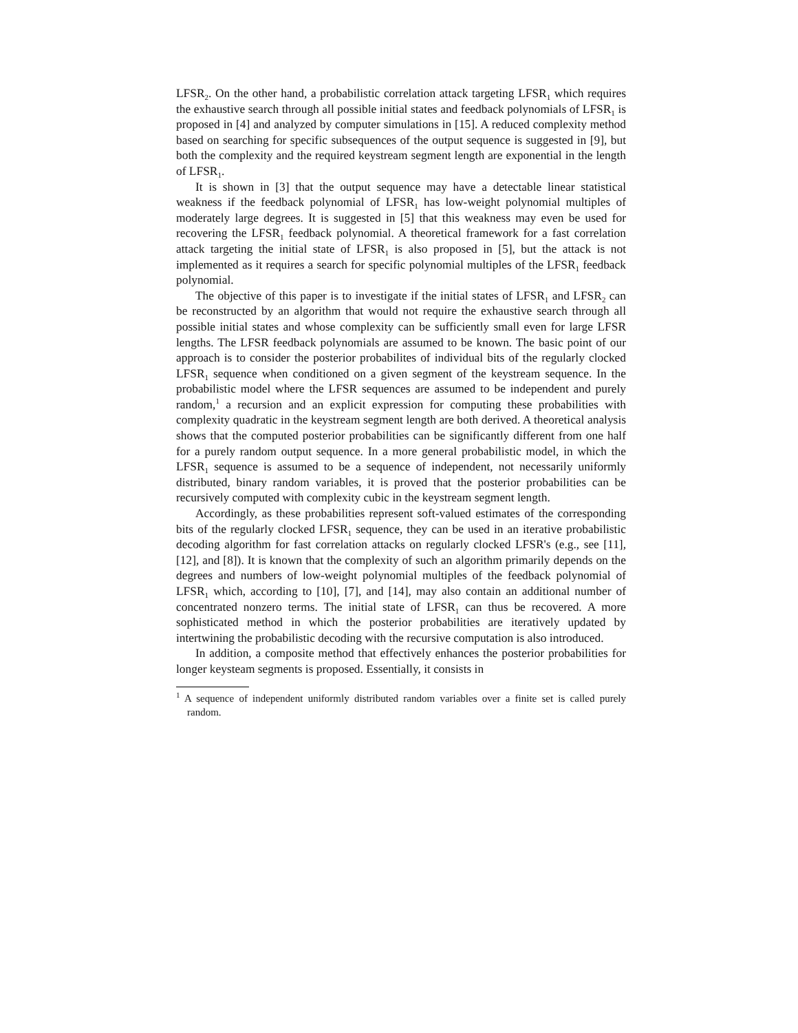LFSR<sub>2</sub>. On the other hand, a probabilistic correlation attack targeting LFSR<sub>1</sub> which requires the exhaustive search through all possible initial states and feedback polynomials of LFSR<sub>1</sub> is proposed in [4] and analyzed by computer simulations in [15]. A reduced complexity method based on searching for specific subsequences of the output sequence is suggested in [9], but both the complexity and the required keystream segment length are exponential in the length of LFSR<sub>1</sub>.
It is shown in [3] that the output sequence may have a detectable linear statistical weakness if the feedback polynomial of LFSR<sub>1</sub> has low-weight polynomial multiples of moderately large degrees. It is suggested in [5] that this weakness may even be used for recovering the LFSR<sub>1</sub> feedback polynomial. A theoretical framework for a fast correlation attack targeting the initial state of LFSR<sub>1</sub> is also proposed in [5], but the attack is not implemented as it requires a search for specific polynomial multiples of the LFSR<sub>1</sub> feedback polynomial.
The objective of this paper is to investigate if the initial states of LFSR<sub>1</sub> and LFSR<sub>2</sub> can be reconstructed by an algorithm that would not require the exhaustive search through all possible initial states and whose complexity can be sufficiently small even for large LFSR lengths. The LFSR feedback polynomials are assumed to be known. The basic point of our approach is to consider the posterior probabilites of individual bits of the regularly clocked LFSR<sub>1</sub> sequence when conditioned on a given segment of the keystream sequence. In the probabilistic model where the LFSR sequences are assumed to be independent and purely random,<sup>1</sup> a recursion and an explicit expression for computing these probabilities with complexity quadratic in the keystream segment length are both derived. A theoretical analysis shows that the computed posterior probabilities can be significantly different from one half for a purely random output sequence. In a more general probabilistic model, in which the LFSR<sub>1</sub> sequence is assumed to be a sequence of independent, not necessarily uniformly distributed, binary random variables, it is proved that the posterior probabilities can be recursively computed with complexity cubic in the keystream segment length.
Accordingly, as these probabilities represent soft-valued estimates of the corresponding bits of the regularly clocked LFSR<sub>1</sub> sequence, they can be used in an iterative probabilistic decoding algorithm for fast correlation attacks on regularly clocked LFSR's (e.g., see [11], [12], and [8]). It is known that the complexity of such an algorithm primarily depends on the degrees and numbers of low-weight polynomial multiples of the feedback polynomial of LFSR<sub>1</sub> which, according to [10], [7], and [14], may also contain an additional number of concentrated nonzero terms. The initial state of LFSR<sub>1</sub> can thus be recovered. A more sophisticated method in which the posterior probabilities are iteratively updated by intertwining the probabilistic decoding with the recursive computation is also introduced.
In addition, a composite method that effectively enhances the posterior probabilities for longer keysteam segments is proposed. Essentially, it consists in
<sup>1</sup> A sequence of independent uniformly distributed random variables over a finite set is called purely random.